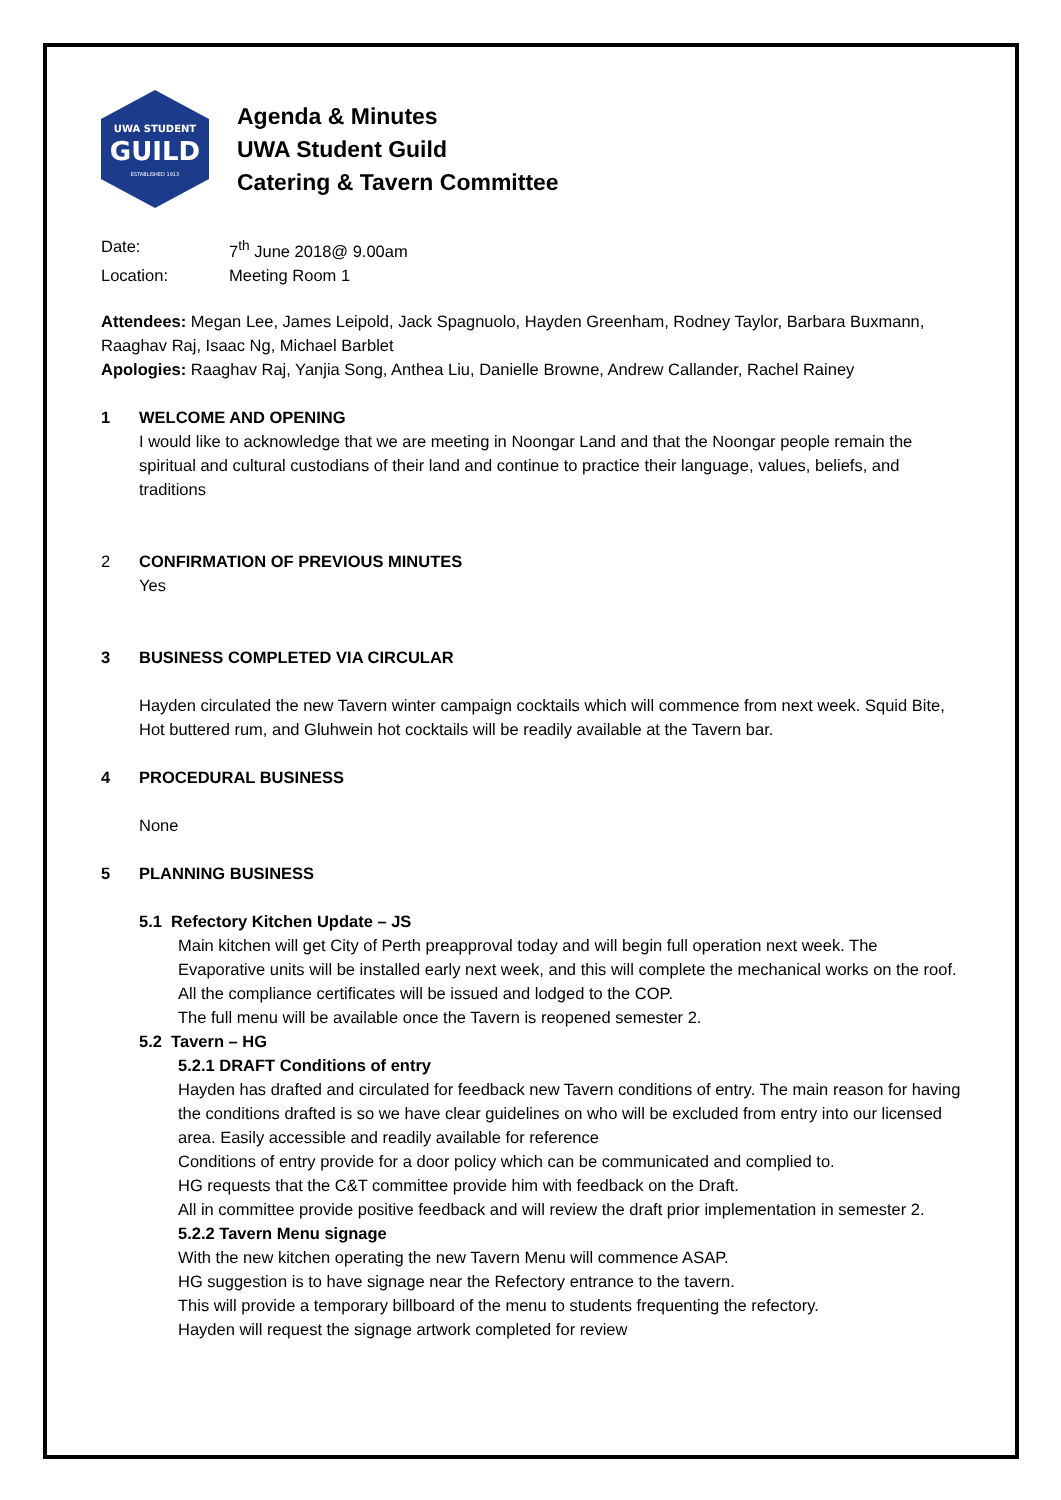UWA STUDENT
GUILD
ESTABLISHED 1913
Agenda & Minutes
UWA Student Guild
Catering & Tavern Committee
Date: 7<sup>th</sup> June 2018@ 9.00am
Location: Meeting Room 1
Attendees: Megan Lee, James Leipold, Jack Spagnuolo, Hayden Greenham, Rodney Taylor, Barbara Buxmann, Raaghav Raj, Isaac Ng, Michael Barblet
Apologies: Raaghav Raj, Yanjia Song, Anthea Liu, Danielle Browne, Andrew Callander, Rachel Rainey
1 WELCOME AND OPENING
I would like to acknowledge that we are meeting in Noongar Land and that the Noongar people remain the spiritual and cultural custodians of their land and continue to practice their language, values, beliefs, and traditions
2 CONFIRMATION OF PREVIOUS MINUTES
Yes
3 BUSINESS COMPLETED VIA CIRCULAR
Hayden circulated the new Tavern winter campaign cocktails which will commence from next week. Squid Bite, Hot buttered rum, and Gluhwein hot cocktails will be readily available at the Tavern bar.
4 PROCEDURAL BUSINESS
None
5 PLANNING BUSINESS
5.1 Refectory Kitchen Update – JS
Main kitchen will get City of Perth preapproval today and will begin full operation next week. The Evaporative units will be installed early next week, and this will complete the mechanical works on the roof. All the compliance certificates will be issued and lodged to the COP.
The full menu will be available once the Tavern is reopened semester 2.
5.2 Tavern – HG
5.2.1 DRAFT Conditions of entry
Hayden has drafted and circulated for feedback new Tavern conditions of entry. The main reason for having the conditions drafted is so we have clear guidelines on who will be excluded from entry into our licensed area. Easily accessible and readily available for reference
Conditions of entry provide for a door policy which can be communicated and complied to.
HG requests that the C&T committee provide him with feedback on the Draft.
All in committee provide positive feedback and will review the draft prior implementation in semester 2.
5.2.2 Tavern Menu signage
With the new kitchen operating the new Tavern Menu will commence ASAP.
HG suggestion is to have signage near the Refectory entrance to the tavern.
This will provide a temporary billboard of the menu to students frequenting the refectory.
Hayden will request the signage artwork completed for review